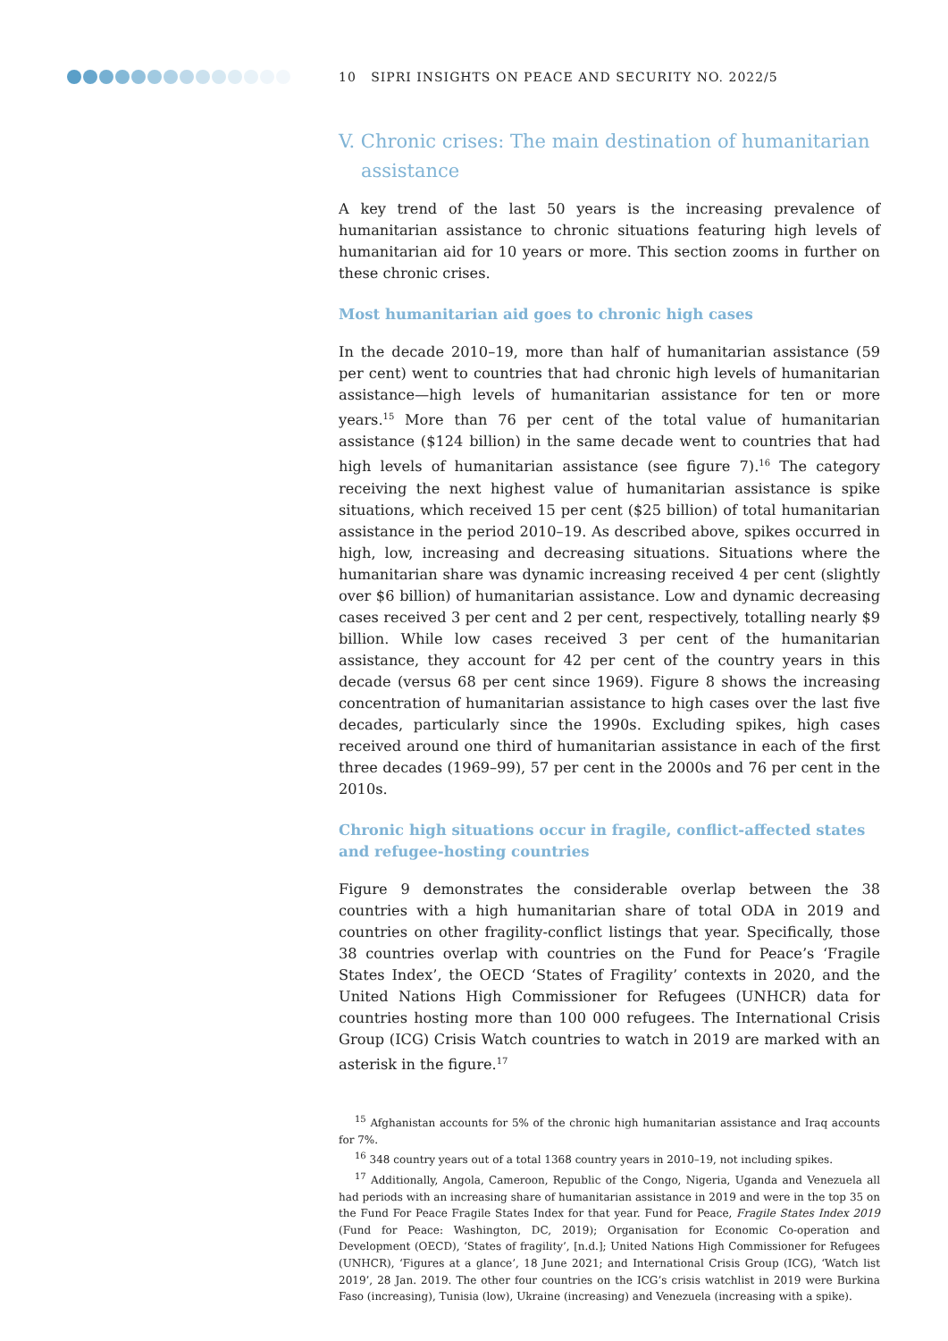10 SIPRI INSIGHTS ON PEACE AND SECURITY NO. 2022/5
V. Chronic crises: The main destination of humanitarian
assistance
A key trend of the last 50 years is the increasing prevalence of humanitarian assistance to chronic situations featuring high levels of humanitarian aid for 10 years or more. This section zooms in further on these chronic crises.
Most humanitarian aid goes to chronic high cases
In the decade 2010–19, more than half of humanitarian assistance (59 per cent) went to countries that had chronic high levels of humanitarian assistance—high levels of humanitarian assistance for ten or more years.<sup>15</sup> More than 76 per cent of the total value of humanitarian assistance ($124 billion) in the same decade went to countries that had high levels of humanitarian assistance (see figure 7).<sup>16</sup> The category receiving the next highest value of humanitarian assistance is spike situations, which received 15 per cent ($25 billion) of total humanitarian assistance in the period 2010–19. As described above, spikes occurred in high, low, increasing and decreasing situations. Situations where the humanitarian share was dynamic increasing received 4 per cent (slightly over $6 billion) of humanitarian assistance. Low and dynamic decreasing cases received 3 per cent and 2 per cent, respectively, totalling nearly $9 billion. While low cases received 3 per cent of the humanitarian assistance, they account for 42 per cent of the country years in this decade (versus 68 per cent since 1969). Figure 8 shows the increasing concentration of humanitarian assistance to high cases over the last five decades, particularly since the 1990s. Excluding spikes, high cases received around one third of humanitarian assistance in each of the first three decades (1969–99), 57 per cent in the 2000s and 76 per cent in the 2010s.
Chronic high situations occur in fragile, conflict-affected states and refugee-hosting countries
Figure 9 demonstrates the considerable overlap between the 38 countries with a high humanitarian share of total ODA in 2019 and countries on other fragility-conflict listings that year. Specifically, those 38 countries overlap with countries on the Fund for Peace’s ‘Fragile States Index’, the OECD ‘States of Fragility’ contexts in 2020, and the United Nations High Commissioner for Refugees (UNHCR) data for countries hosting more than 100 000 refugees. The International Crisis Group (ICG) Crisis Watch countries to watch in 2019 are marked with an asterisk in the figure.<sup>17</sup>
<sup>15</sup> Afghanistan accounts for 5% of the chronic high humanitarian assistance and Iraq accounts for 7%.
<sup>16</sup> 348 country years out of a total 1368 country years in 2010–19, not including spikes.
<sup>17</sup> Additionally, Angola, Cameroon, Republic of the Congo, Nigeria, Uganda and Venezuela all had periods with an increasing share of humanitarian assistance in 2019 and were in the top 35 on the Fund For Peace Fragile States Index for that year. Fund for Peace, Fragile States Index 2019 (Fund for Peace: Washington, DC, 2019); Organisation for Economic Co-operation and Development (OECD), ‘States of fragility’, [n.d.]; United Nations High Commissioner for Refugees (UNHCR), ‘Figures at a glance’, 18 June 2021; and International Crisis Group (ICG), ‘Watch list 2019’, 28 Jan. 2019. The other four countries on the ICG’s crisis watchlist in 2019 were Burkina Faso (increasing), Tunisia (low), Ukraine (increasing) and Venezuela (increasing with a spike).